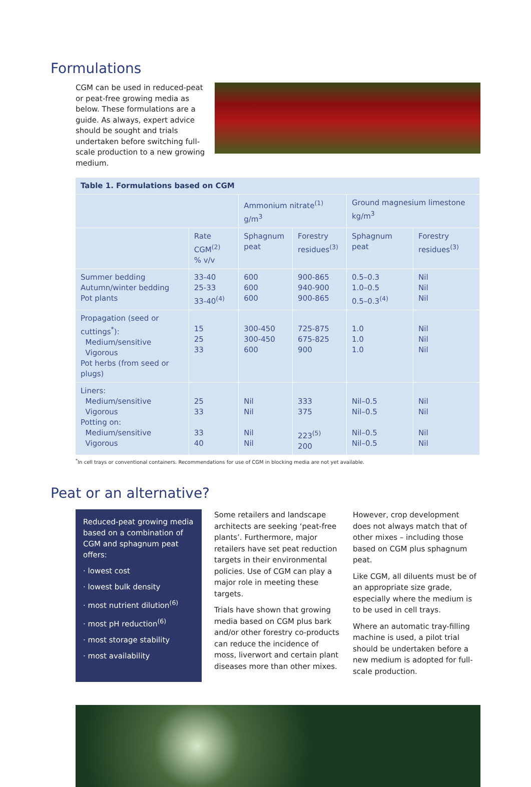Formulations
CGM can be used in reduced-peat or peat-free growing media as below. These formulations are a guide. As always, expert advice should be sought and trials undertaken before switching full-scale production to a new growing medium.
| Table 1. Formulations based on CGM | | | | | |
| --- | --- | --- | --- | --- | --- |
| | | Ammonium nitrate<sup>(1)</sup> g/m<sup>3</sup> | | Ground magnesium limestone kg/m<sup>3</sup> | |
| | Rate CGM<sup>(2)</sup> % v/v | Sphagnum peat | Forestry residues<sup>(3)</sup> | Sphagnum peat | Forestry residues<sup>(3)</sup> |
| Summer bedding Autumn/winter bedding Pot plants | 33-40 25-33 33-40<sup>(4)</sup> | 600 600 600 | 900-865 940-900 900-865 | 0.5–0.3 1.0–0.5 0.5–0.3<sup>(4)</sup> | Nil Nil Nil |
| Propagation (seed or cuttings<sup>*</sup>): Medium/sensitive Vigorous Pot herbs (from seed or plugs) | 15 25 33 | 300-450 300-450 600 | 725-875 675-825 900 | 1.0 1.0 1.0 | Nil Nil Nil |
| Liners: Medium/sensitive Vigorous Potting on: Medium/sensitive Vigorous | 25 33 33 40 | Nil Nil Nil Nil | 333 375 223<sup>(5)</sup> 200 | Nil–0.5 Nil–0.5 Nil–0.5 Nil–0.5 | Nil Nil Nil Nil |
<sup>*</sup> In cell trays or conventional containers. Recommendations for use of CGM in blocking media are not yet available.
Peat or an alternative?
Reduced-peat growing media based on a combination of CGM and sphagnum peat offers:
· lowest cost
· lowest bulk density
· most nutrient dilution<sup>(6)</sup>
· most pH reduction<sup>(6)</sup>
· most storage stability
· most availability
Some retailers and landscape architects are seeking ‘peat-free plants’. Furthermore, major retailers have set peat reduction targets in their environmental policies. Use of CGM can play a major role in meeting these targets.
Trials have shown that growing media based on CGM plus bark and/or other forestry co-products can reduce the incidence of moss, liverwort and certain plant diseases more than other mixes.
However, crop development does not always match that of other mixes – including those based on CGM plus sphagnum peat.
Like CGM, all diluents must be of an appropriate size grade, especially where the medium is to be used in cell trays.
Where an automatic tray-filling machine is used, a pilot trial should be undertaken before a new medium is adopted for full-scale production.